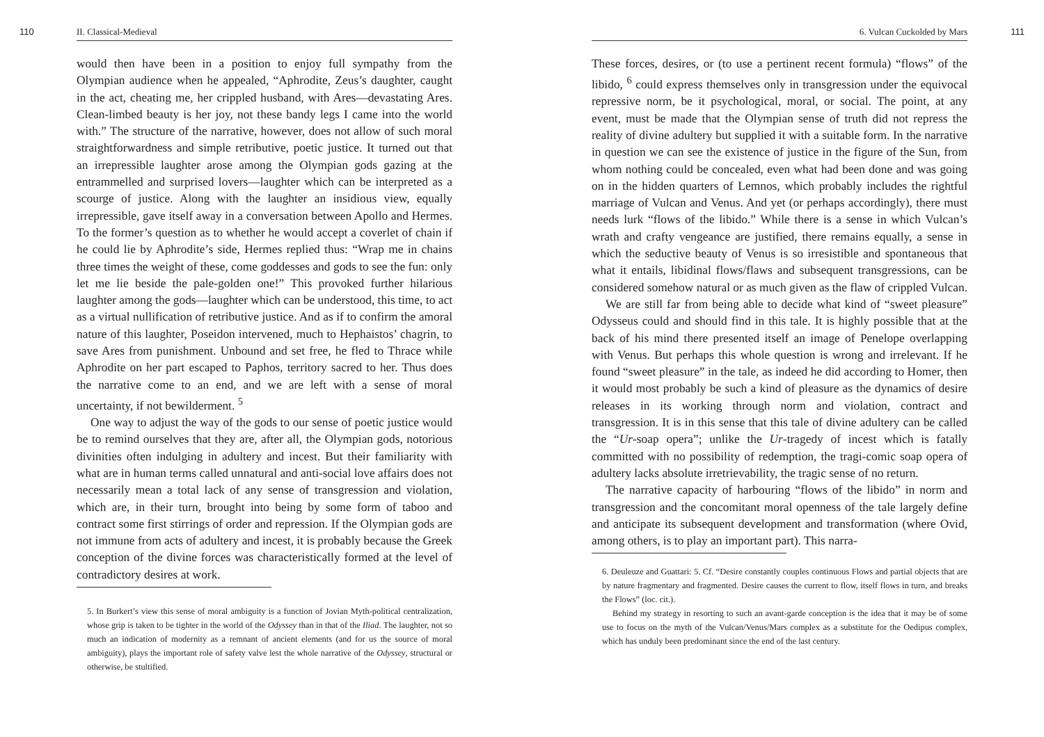110
II. Classical-Medieval
would then have been in a position to enjoy full sympathy from the Olympian audience when he appealed, “Aphrodite, Zeus’s daughter, caught in the act, cheating me, her crippled husband, with Ares—devastating Ares. Clean-limbed beauty is her joy, not these bandy legs I came into the world with.” The structure of the narrative, however, does not allow of such moral straightforwardness and simple retributive, poetic justice. It turned out that an irrepressible laughter arose among the Olympian gods gazing at the entrammelled and surprised lovers—laughter which can be interpreted as a scourge of justice. Along with the laughter an insidious view, equally irrepressible, gave itself away in a conversation between Apollo and Hermes. To the former’s question as to whether he would accept a coverlet of chain if he could lie by Aphrodite’s side, Hermes replied thus: “Wrap me in chains three times the weight of these, come goddesses and gods to see the fun: only let me lie beside the pale-golden one!” This provoked further hilarious laughter among the gods—laughter which can be understood, this time, to act as a virtual nullification of retributive justice. And as if to confirm the amoral nature of this laughter, Poseidon intervened, much to Hephaistos’ chagrin, to save Ares from punishment. Unbound and set free, he fled to Thrace while Aphrodite on her part escaped to Paphos, territory sacred to her. Thus does the narrative come to an end, and we are left with a sense of moral uncertainty, if not bewilderment. <sup>5</sup>
One way to adjust the way of the gods to our sense of poetic justice would be to remind ourselves that they are, after all, the Olympian gods, notorious divinities often indulging in adultery and incest. But their familiarity with what are in human terms called unnatural and anti-social love affairs does not necessarily mean a total lack of any sense of transgression and violation, which are, in their turn, brought into being by some form of taboo and contract some first stirrings of order and repression. If the Olympian gods are not immune from acts of adultery and incest, it is probably because the Greek conception of the divine forces was characteristically formed at the level of contradictory desires at work.
5. In Burkert’s view this sense of moral ambiguity is a function of Jovian Myth-political centralization, whose grip is taken to be tighter in the world of the Odyssey than in that of the Iliad. The laughter, not so much an indication of modernity as a remnant of ancient elements (and for us the source of moral ambiguity), plays the important role of safety valve lest the whole narrative of the Odyssey, structural or otherwise, be stultified.
111
6. Vulcan Cuckolded by Mars
These forces, desires, or (to use a pertinent recent formula) “flows” of the libido, <sup>6</sup> could express themselves only in transgression under the equivocal repressive norm, be it psychological, moral, or social. The point, at any event, must be made that the Olympian sense of truth did not repress the reality of divine adultery but supplied it with a suitable form. In the narrative in question we can see the existence of justice in the figure of the Sun, from whom nothing could be concealed, even what had been done and was going on in the hidden quarters of Lemnos, which probably includes the rightful marriage of Vulcan and Venus. And yet (or perhaps accordingly), there must needs lurk “flows of the libido.” While there is a sense in which Vulcan’s wrath and crafty vengeance are justified, there remains equally, a sense in which the seductive beauty of Venus is so irresistible and spontaneous that what it entails, libidinal flows/flaws and subsequent transgressions, can be considered somehow natural or as much given as the flaw of crippled Vulcan.
We are still far from being able to decide what kind of “sweet pleasure” Odysseus could and should find in this tale. It is highly possible that at the back of his mind there presented itself an image of Penelope overlapping with Venus. But perhaps this whole question is wrong and irrelevant. If he found “sweet pleasure” in the tale, as indeed he did according to Homer, then it would most probably be such a kind of pleasure as the dynamics of desire releases in its working through norm and violation, contract and transgression. It is in this sense that this tale of divine adultery can be called the “Ur-soap opera”; unlike the Ur-tragedy of incest which is fatally committed with no possibility of redemption, the tragi-comic soap opera of adultery lacks absolute irretrievability, the tragic sense of no return.
The narrative capacity of harbouring “flows of the libido” in norm and transgression and the concomitant moral openness of the tale largely define and anticipate its subsequent development and transformation (where Ovid, among others, is to play an important part). This narra-
6. Deuleuze and Guattari: 5. Cf. “Desire constantly couples continuous Flows and partial objects that are by nature fragmentary and fragmented. Desire causes the current to flow, itself flows in turn, and breaks the Flows” (loc. cit.).
Behind my strategy in resorting to such an avant-garde conception is the idea that it may be of some use to focus on the myth of the Vulcan/Venus/Mars complex as a substitute for the Oedipus complex, which has unduly been predominant since the end of the last century.